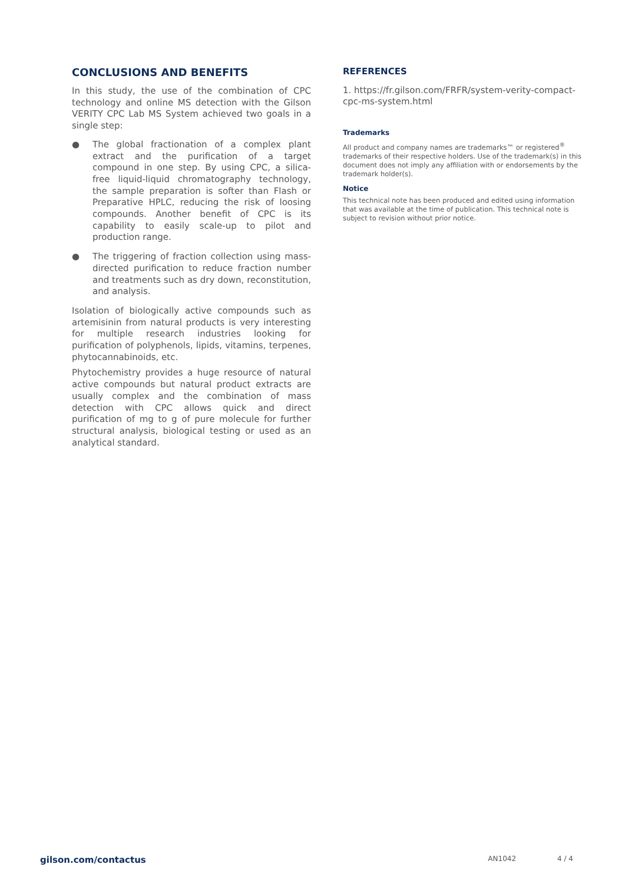CONCLUSIONS AND BENEFITS
In this study, the use of the combination of CPC technology and online MS detection with the Gilson VERITY CPC Lab MS System achieved two goals in a single step:
● The global fractionation of a complex plant extract and the purification of a target compound in one step. By using CPC, a silica-free liquid-liquid chromatography technology, the sample preparation is softer than Flash or Preparative HPLC, reducing the risk of loosing compounds. Another benefit of CPC is its capability to easily scale-up to pilot and production range.
● The triggering of fraction collection using mass-directed purification to reduce fraction number and treatments such as dry down, reconstitution, and analysis.
Isolation of biologically active compounds such as artemisinin from natural products is very interesting for multiple research industries looking for purification of polyphenols, lipids, vitamins, terpenes, phytocannabinoids, etc.
Phytochemistry provides a huge resource of natural active compounds but natural product extracts are usually complex and the combination of mass detection with CPC allows quick and direct purification of mg to g of pure molecule for further structural analysis, biological testing or used as an analytical standard.
REFERENCES
1. https://fr.gilson.com/FRFR/system-verity-compact-cpc-ms-system.html
Trademarks
All product and company names are trademarks™ or registered<sup>®</sup> trademarks of their respective holders. Use of the trademark(s) in this document does not imply any affiliation with or endorsements by the trademark holder(s).
Notice
This technical note has been produced and edited using information that was available at the time of publication. This technical note is subject to revision without prior notice.
gilson.com/contactus AN1042 4 / 4